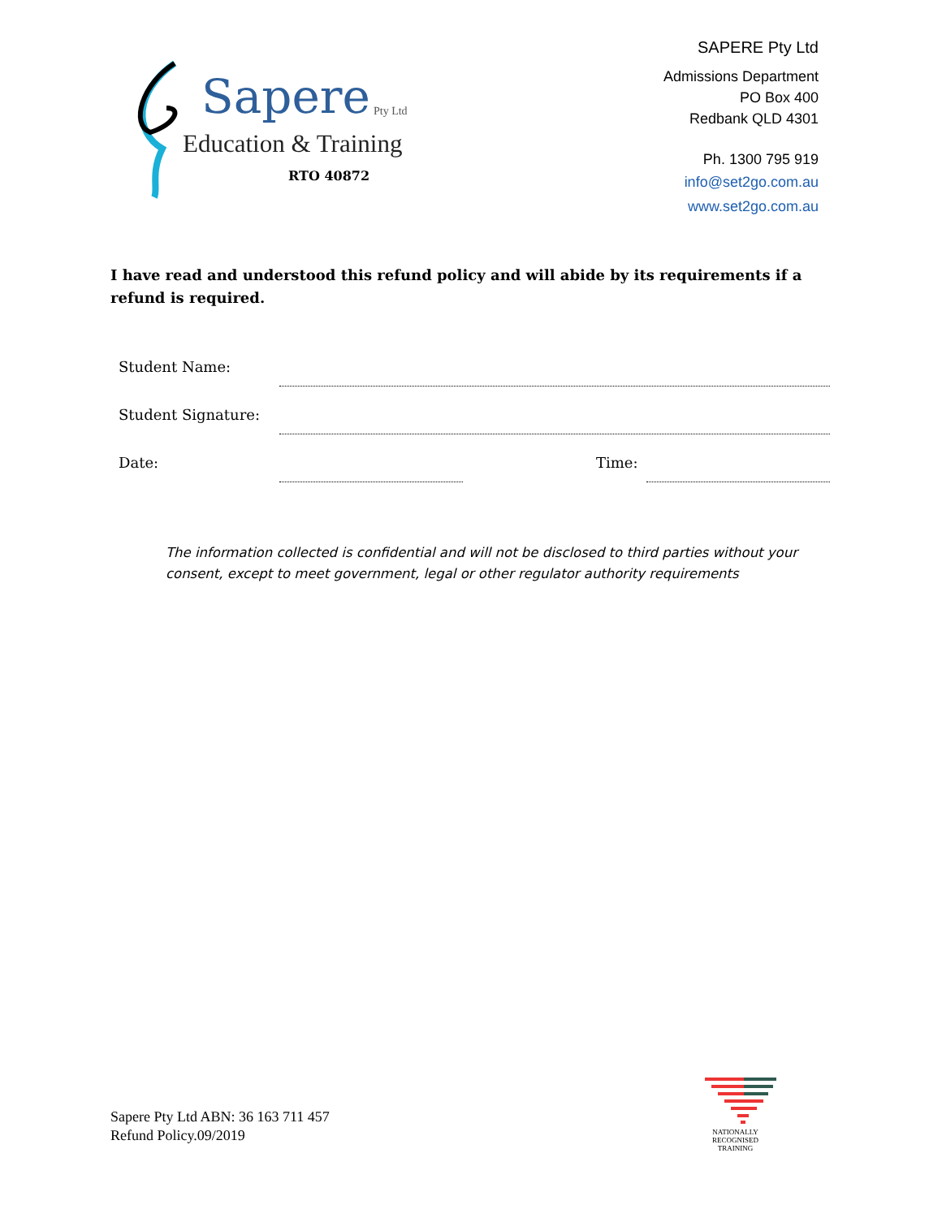Sapere Pty Ltd
Education & Training
RTO 40872
SAPERE Pty Ltd
Admissions Department
PO Box 400
Redbank QLD 4301
Ph. 1300 795 919
info@set2go.com.au
www.set2go.com.au
I have read and understood this refund policy and will abide by its requirements if a refund is required.
Student Name:
Student Signature:
Date: Time:
The information collected is confidential and will not be disclosed to third parties without your consent, except to meet government, legal or other regulator authority requirements
Sapere Pty Ltd ABN: 36 163 711 457
Refund Policy.09/2019
NATIONALLY RECOGNISED
TRAINING